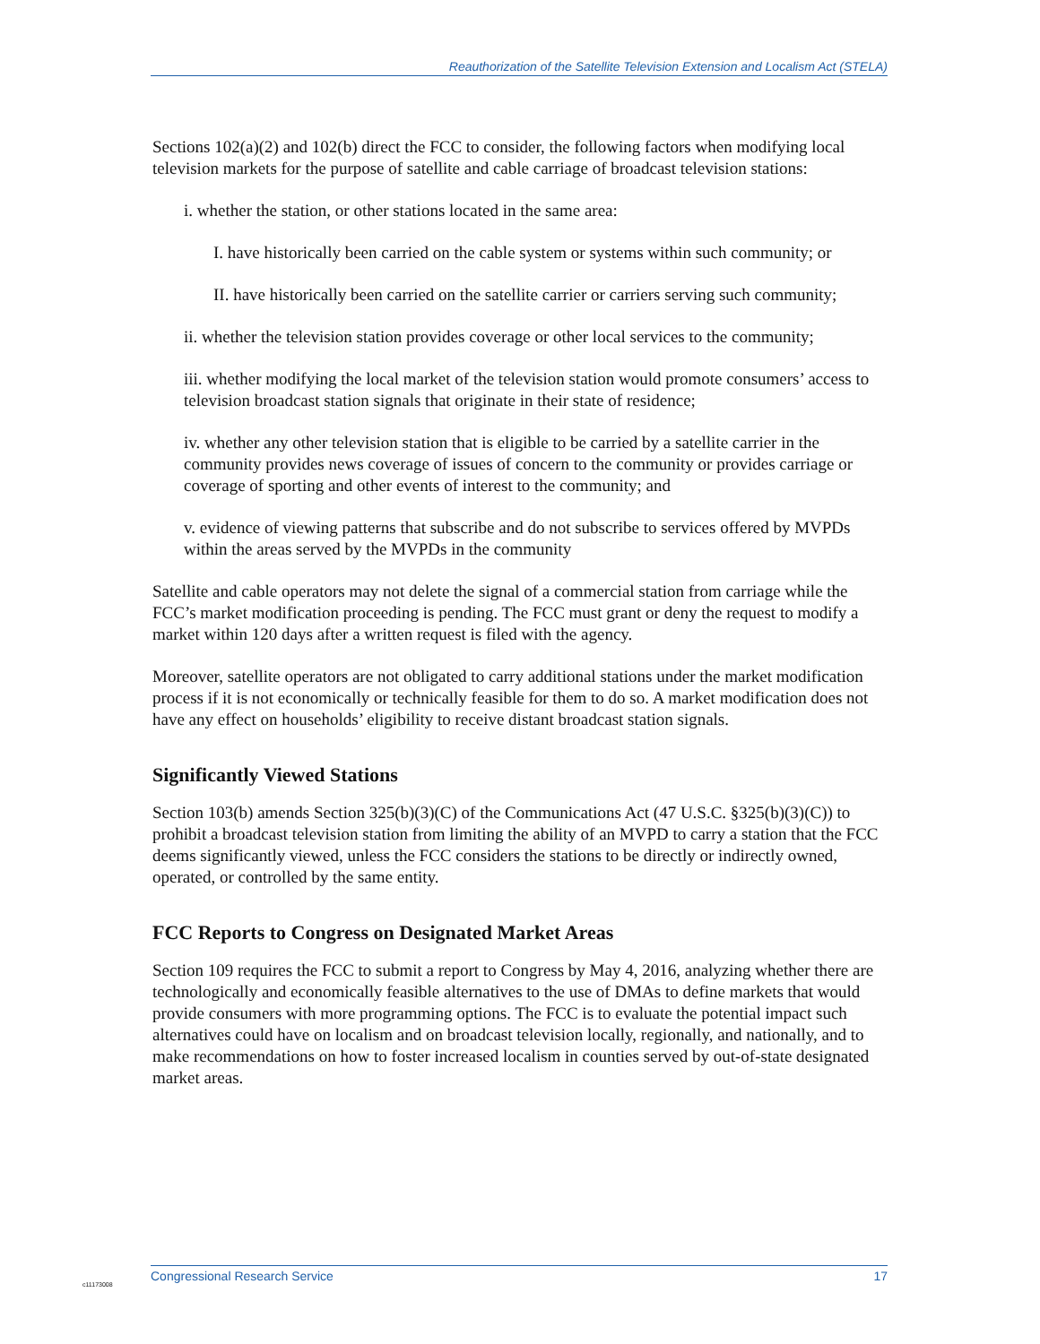Reauthorization of the Satellite Television Extension and Localism Act (STELA)
Sections 102(a)(2) and 102(b) direct the FCC to consider, the following factors when modifying local television markets for the purpose of satellite and cable carriage of broadcast television stations:
i. whether the station, or other stations located in the same area:
I. have historically been carried on the cable system or systems within such community; or
II. have historically been carried on the satellite carrier or carriers serving such community;
ii. whether the television station provides coverage or other local services to the community;
iii. whether modifying the local market of the television station would promote consumers’ access to television broadcast station signals that originate in their state of residence;
iv. whether any other television station that is eligible to be carried by a satellite carrier in the community provides news coverage of issues of concern to the community or provides carriage or coverage of sporting and other events of interest to the community; and
v. evidence of viewing patterns that subscribe and do not subscribe to services offered by MVPDs within the areas served by the MVPDs in the community
Satellite and cable operators may not delete the signal of a commercial station from carriage while the FCC’s market modification proceeding is pending. The FCC must grant or deny the request to modify a market within 120 days after a written request is filed with the agency.
Moreover, satellite operators are not obligated to carry additional stations under the market modification process if it is not economically or technically feasible for them to do so. A market modification does not have any effect on households’ eligibility to receive distant broadcast station signals.
Significantly Viewed Stations
Section 103(b) amends Section 325(b)(3)(C) of the Communications Act (47 U.S.C. §325(b)(3)(C)) to prohibit a broadcast television station from limiting the ability of an MVPD to carry a station that the FCC deems significantly viewed, unless the FCC considers the stations to be directly or indirectly owned, operated, or controlled by the same entity.
FCC Reports to Congress on Designated Market Areas
Section 109 requires the FCC to submit a report to Congress by May 4, 2016, analyzing whether there are technologically and economically feasible alternatives to the use of DMAs to define markets that would provide consumers with more programming options. The FCC is to evaluate the potential impact such alternatives could have on localism and on broadcast television locally, regionally, and nationally, and to make recommendations on how to foster increased localism in counties served by out-of-state designated market areas.
Congressional Research Service 17
c11173008